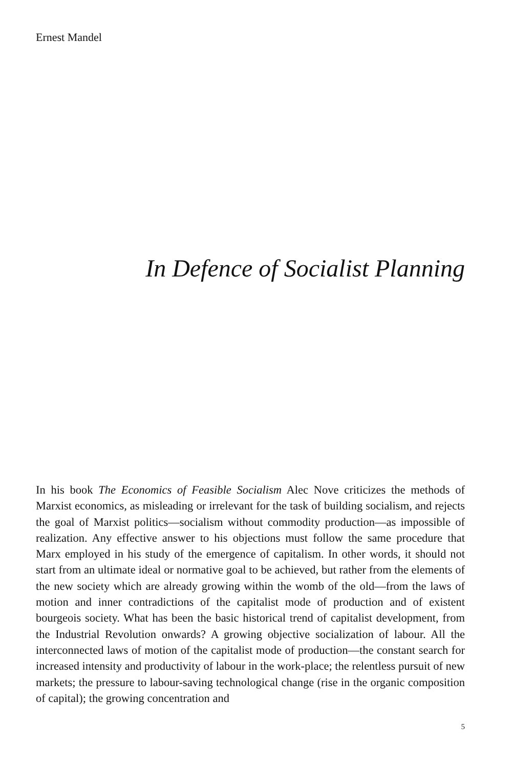Ernest Mandel
In Defence of Socialist Planning
In his book The Economics of Feasible Socialism Alec Nove criticizes the methods of Marxist economics, as misleading or irrelevant for the task of building socialism, and rejects the goal of Marxist politics—socialism without commodity production—as impossible of realization. Any effective answer to his objections must follow the same procedure that Marx employed in his study of the emergence of capitalism. In other words, it should not start from an ultimate ideal or normative goal to be achieved, but rather from the elements of the new society which are already growing within the womb of the old—from the laws of motion and inner contradictions of the capitalist mode of production and of existent bourgeois society. What has been the basic historical trend of capitalist development, from the Industrial Revolution onwards? A growing objective socialization of labour. All the interconnected laws of motion of the capitalist mode of production—the constant search for increased intensity and productivity of labour in the work-place; the relentless pursuit of new markets; the pressure to labour-saving technological change (rise in the organic composition of capital); the growing concentration and
5